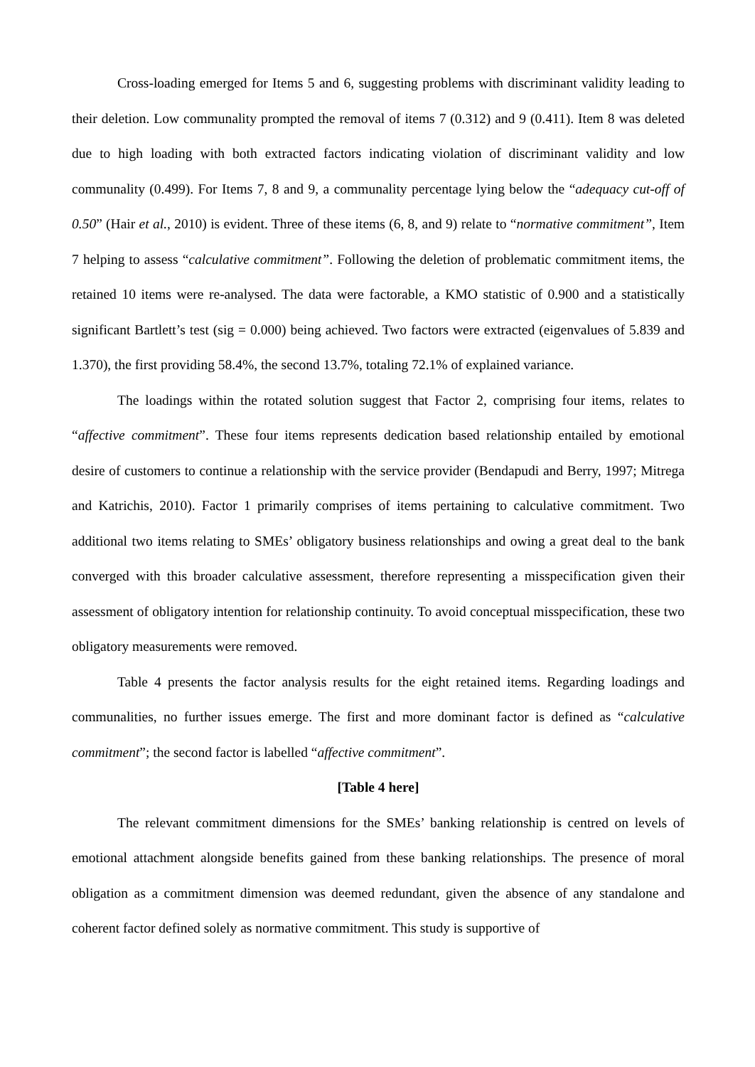Cross-loading emerged for Items 5 and 6, suggesting problems with discriminant validity leading to their deletion. Low communality prompted the removal of items 7 (0.312) and 9 (0.411). Item 8 was deleted due to high loading with both extracted factors indicating violation of discriminant validity and low communality (0.499). For Items 7, 8 and 9, a communality percentage lying below the “adequacy cut-off of 0.50” (Hair et al., 2010) is evident. Three of these items (6, 8, and 9) relate to “normative commitment”, Item 7 helping to assess “calculative commitment”. Following the deletion of problematic commitment items, the retained 10 items were re-analysed. The data were factorable, a KMO statistic of 0.900 and a statistically significant Bartlett’s test (sig = 0.000) being achieved. Two factors were extracted (eigenvalues of 5.839 and 1.370), the first providing 58.4%, the second 13.7%, totaling 72.1% of explained variance.
The loadings within the rotated solution suggest that Factor 2, comprising four items, relates to “affective commitment”. These four items represents dedication based relationship entailed by emotional desire of customers to continue a relationship with the service provider (Bendapudi and Berry, 1997; Mitrega and Katrichis, 2010). Factor 1 primarily comprises of items pertaining to calculative commitment. Two additional two items relating to SMEs’ obligatory business relationships and owing a great deal to the bank converged with this broader calculative assessment, therefore representing a misspecification given their assessment of obligatory intention for relationship continuity. To avoid conceptual misspecification, these two obligatory measurements were removed.
Table 4 presents the factor analysis results for the eight retained items. Regarding loadings and communalities, no further issues emerge. The first and more dominant factor is defined as “calculative commitment”; the second factor is labelled “affective commitment”.
[Table 4 here]
The relevant commitment dimensions for the SMEs’ banking relationship is centred on levels of emotional attachment alongside benefits gained from these banking relationships. The presence of moral obligation as a commitment dimension was deemed redundant, given the absence of any standalone and coherent factor defined solely as normative commitment. This study is supportive of